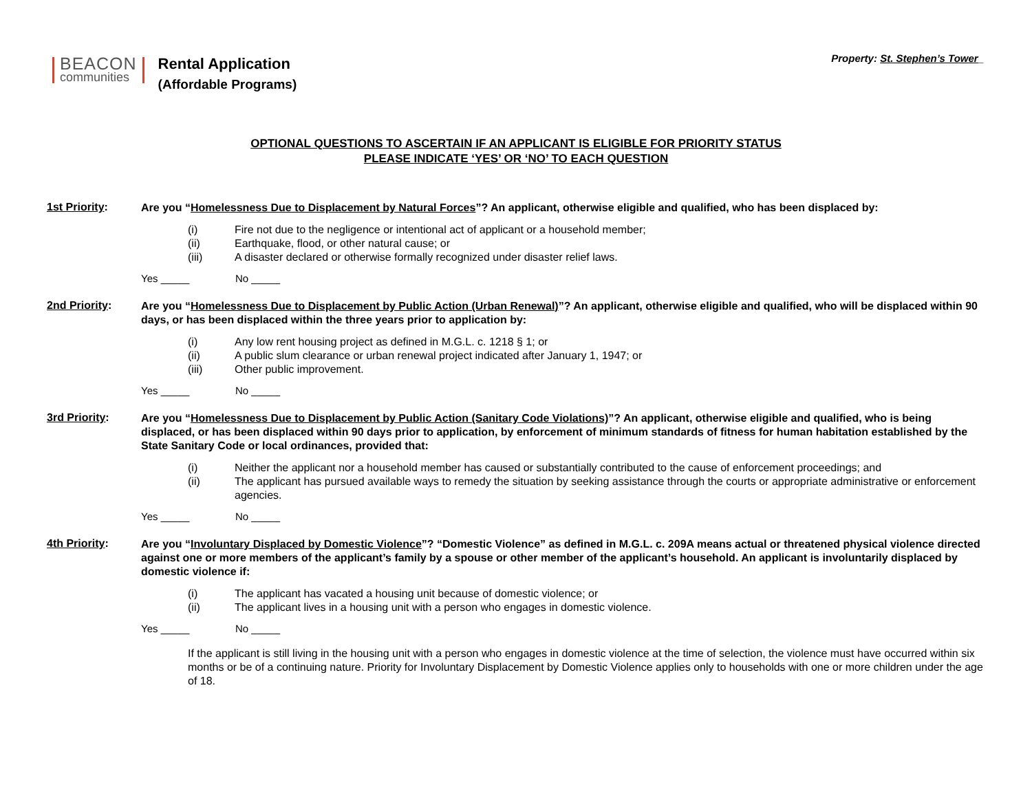BEACON
communities
Rental Application
(Affordable Programs)
Property: St. Stephen’s Tower_
OPTIONAL QUESTIONS TO ASCERTAIN IF AN APPLICANT IS ELIGIBLE FOR PRIORITY STATUS
PLEASE INDICATE ‘YES’ OR ‘NO’ TO EACH QUESTION
1st Priority:
Are you “Homelessness Due to Displacement by Natural Forces”? An applicant, otherwise eligible and qualified, who has been displaced by:
(i) Fire not due to the negligence or intentional act of applicant or a household member;
(ii) Earthquake, flood, or other natural cause; or
(iii) A disaster declared or otherwise formally recognized under disaster relief laws.
Yes _____ No _____
2nd Priority:
Are you “Homelessness Due to Displacement by Public Action (Urban Renewal)”? An applicant, otherwise eligible and qualified, who will be displaced within 90 days, or has been displaced within the three years prior to application by:
(i) Any low rent housing project as defined in M.G.L. c. 1218 § 1; or
(ii) A public slum clearance or urban renewal project indicated after January 1, 1947; or
(iii) Other public improvement.
Yes _____ No _____
3rd Priority:
Are you “Homelessness Due to Displacement by Public Action (Sanitary Code Violations)”? An applicant, otherwise eligible and qualified, who is being displaced, or has been displaced within 90 days prior to application, by enforcement of minimum standards of fitness for human habitation established by the State Sanitary Code or local ordinances, provided that:
(i) Neither the applicant nor a household member has caused or substantially contributed to the cause of enforcement proceedings; and
(ii) The applicant has pursued available ways to remedy the situation by seeking assistance through the courts or appropriate administrative or enforcement agencies.
Yes _____ No _____
4th Priority:
Are you “Involuntary Displaced by Domestic Violence”? “Domestic Violence” as defined in M.G.L. c. 209A means actual or threatened physical violence directed against one or more members of the applicant’s family by a spouse or other member of the applicant’s household. An applicant is involuntarily displaced by domestic violence if:
(i) The applicant has vacated a housing unit because of domestic violence; or
(ii) The applicant lives in a housing unit with a person who engages in domestic violence.
Yes _____ No _____
If the applicant is still living in the housing unit with a person who engages in domestic violence at the time of selection, the violence must have occurred within six months or be of a continuing nature. Priority for Involuntary Displacement by Domestic Violence applies only to households with one or more children under the age of 18.